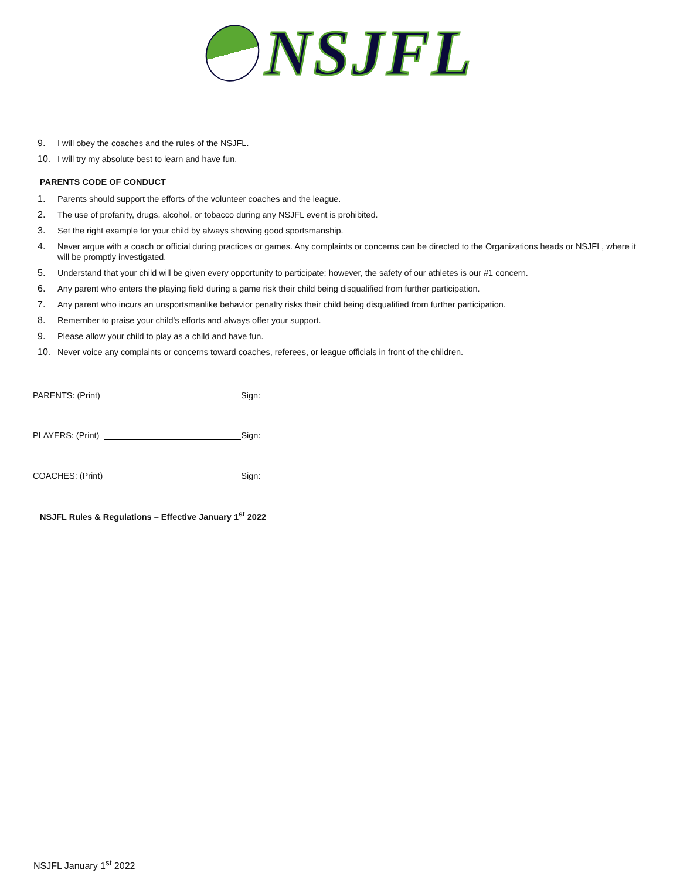NSJFL
9. I will obey the coaches and the rules of the NSJFL.
10. I will try my absolute best to learn and have fun.
PARENTS CODE OF CONDUCT
1. Parents should support the efforts of the volunteer coaches and the league.
2. The use of profanity, drugs, alcohol, or tobacco during any NSJFL event is prohibited.
3. Set the right example for your child by always showing good sportsmanship.
4. Never argue with a coach or official during practices or games. Any complaints or concerns can be directed to the Organizations heads or NSJFL, where it will be promptly investigated.
5. Understand that your child will be given every opportunity to participate; however, the safety of our athletes is our #1 concern.
6. Any parent who enters the playing field during a game risk their child being disqualified from further participation.
7. Any parent who incurs an unsportsmanlike behavior penalty risks their child being disqualified from further participation.
8. Remember to praise your child's efforts and always offer your support.
9. Please allow your child to play as a child and have fun.
10. Never voice any complaints or concerns toward coaches, referees, or league officials in front of the children.
PARENTS: (Print) Sign:
PLAYERS: (Print) Sign:
COACHES: (Print) Sign:
NSJFL Rules & Regulations – Effective January 1<sup>st</sup> 2022
NSJFL January 1<sup>st</sup> 2022